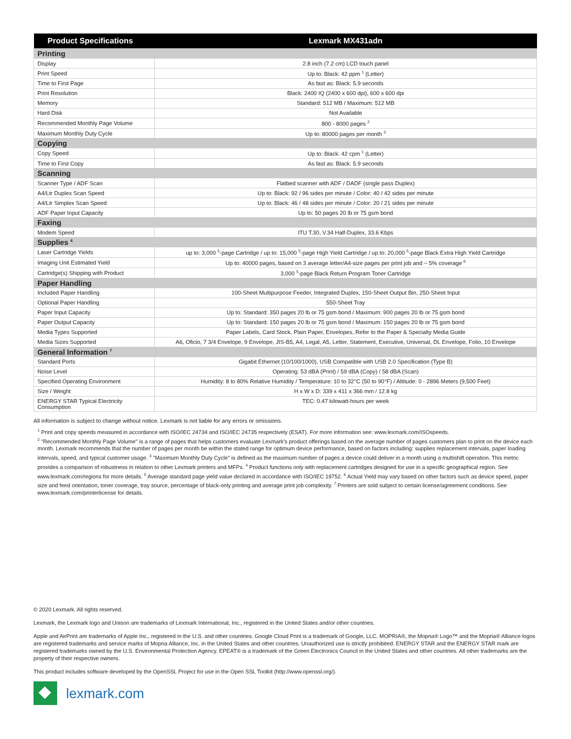| Product Specifications | Lexmark MX431adn |
| --- | --- |
| Printing | |
| Display | 2.8 inch (7.2 cm) LCD touch panel |
| Print Speed | Up to: Black: 42 ppm <sup>1</sup> (Letter) |
| Time to First Page | As fast as: Black: 5.9 seconds |
| Print Resolution | Black: 2400 IQ (2400 x 600 dpi), 600 x 600 dpi |
| Memory | Standard: 512 MB / Maximum: 512 MB |
| Hard Disk | Not Available |
| Recommended Monthly Page Volume | 800 - 8000 pages <sup>2</sup> |
| Maximum Monthly Duty Cycle | Up to: 80000 pages per month <sup>3</sup> |
| Copying | |
| Copy Speed | Up to: Black: 42 cpm <sup>1</sup> (Letter) |
| Time to First Copy | As fast as: Black: 5.9 seconds |
| Scanning | |
| Scanner Type / ADF Scan | Flatbed scanner with ADF / DADF (single pass Duplex) |
| A4/Ltr Duplex Scan Speed | Up to: Black: 92 / 96 sides per minute / Color: 40 / 42 sides per minute |
| A4/Ltr Simplex Scan Speed | Up to: Black: 46 / 48 sides per minute / Color: 20 / 21 sides per minute |
| ADF Paper Input Capacity | Up to: 50 pages 20 lb or 75 gsm bond |
| Faxing | |
| Modem Speed | ITU T.30, V.34 Half-Duplex, 33.6 Kbps |
| Supplies <sup>4</sup> | |
| Laser Cartridge Yields | up to: 3,000 <sup>5</sup>-page Cartridge / up to: 15,000 <sup>5</sup>-page High Yield Cartridge / up to: 20,000 <sup>5</sup>-page Black Extra High Yield Cartridge |
| Imaging Unit Estimated Yield | Up to: 40000 pages, based on 3 average letter/A4-size pages per print job and ~ 5% coverage <sup>6</sup> |
| Cartridge(s) Shipping with Product | 3,000 <sup>5</sup>-page Black Return Program Toner Cartridge |
| Paper Handling | |
| Included Paper Handling | 100-Sheet Multipurpose Feeder, Integrated Duplex, 150-Sheet Output Bin, 250-Sheet Input |
| Optional Paper Handling | 550-Sheet Tray |
| Paper Input Capacity | Up to: Standard: 350 pages 20 lb or 75 gsm bond / Maximum: 900 pages 20 lb or 75 gsm bond |
| Paper Output Capacity | Up to: Standard: 150 pages 20 lb or 75 gsm bond / Maximum: 150 pages 20 lb or 75 gsm bond |
| Media Types Supported | Paper Labels, Card Stock, Plain Paper, Envelopes, Refer to the Paper & Specialty Media Guide |
| Media Sizes Supported | A6, Oficio, 7 3/4 Envelope, 9 Envelope, JIS-B5, A4, Legal, A5, Letter, Statement, Executive, Universal, DL Envelope, Folio, 10 Envelope |
| General Information <sup>7</sup> | |
| Standard Ports | Gigabit Ethernet (10/100/1000), USB Compatible with USB 2.0 Specification (Type B) |
| Noise Level | Operating: 53 dBA (Print) / 59 dBA (Copy) / 58 dBA (Scan) |
| Specified Operating Environment | Humidity: 8 to 80% Relative Humidity / Temperature: 10 to 32°C (50 to 90°F) / Altitude: 0 - 2896 Meters (9,500 Feet) |
| Size / Weight | H x W x D: 339 x 411 x 366 mm / 12.8 kg |
| ENERGY STAR Typical Electricity Consumption | TEC: 0.47 kilowatt-hours per week |
All information is subject to change without notice. Lexmark is not liable for any errors or omissions.
<sup>1</sup> Print and copy speeds measured in accordance with ISO/IEC 24734 and ISO/IEC 24735 respectively (ESAT). For more information see: www.lexmark.com/ISOspeeds.
<sup>2</sup> "Recommended Monthly Page Volume" is a range of pages that helps customers evaluate Lexmark's product offerings based on the average number of pages customers plan to print on the device each month. Lexmark recommends that the number of pages per month be within the stated range for optimum device performance, based on factors including: supplies replacement intervals, paper loading intervals, speed, and typical customer usage. <sup>3</sup> "Maximum Monthly Duty Cycle" is defined as the maximum number of pages a device could deliver in a month using a multishift operation. This metric provides a comparison of robustness in relation to other Lexmark printers and MFPs. <sup>4</sup> Product functions only with replacement cartridges designed for use in a specific geographical region. See www.lexmark.com/regions for more details. <sup>5</sup> Average standard page yield value declared in accordance with ISO/IEC 19752. <sup>6</sup> Actual Yield may vary based on other factors such as device speed, paper size and feed orientation, toner coverage, tray source, percentage of black-only printing and average print job complexity. <sup>7</sup> Printers are sold subject to certain license/agreement conditions. See www.lexmark.com/printerlicense for details.
© 2020 Lexmark. All rights reserved.
Lexmark, the Lexmark logo and Unison are trademarks of Lexmark International, Inc., registered in the United States and/or other countries.
Apple and AirPrint are trademarks of Apple Inc., registered in the U.S. and other countries. Google Cloud Print is a trademark of Google, LLC. MOPRIA®, the Mopria® Logo™ and the Mopria® Alliance logos are registered trademarks and service marks of Mopria Alliance, Inc. in the United States and other countries. Unauthorized use is strictly prohibited. ENERGY STAR and the ENERGY STAR mark are registered trademarks owned by the U.S. Environmental Protection Agency. EPEAT® is a trademark of the Green Electronics Council in the United States and other countries. All other trademarks are the property of their respective owners.
This product includes software developed by the OpenSSL Project for use in the Open SSL Toolkit (http://www.openssl.org/).
lexmark.com